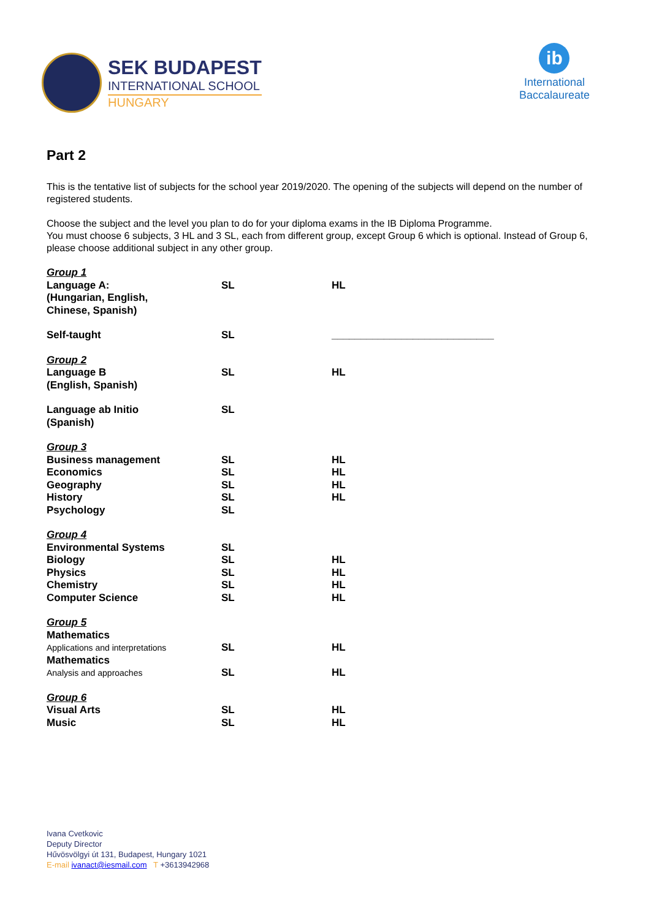SEK BUDAPEST
INTERNATIONAL SCHOOL
HUNGARY
ib
International
Baccalaureate
Part 2
This is the tentative list of subjects for the school year 2019/2020. The opening of the subjects will depend on the number of registered students.
Choose the subject and the level you plan to do for your diploma exams in the IB Diploma Programme.
You must choose 6 subjects, 3 HL and 3 SL, each from different group, except Group 6 which is optional. Instead of Group 6, please choose additional subject in any other group.
| Group 1 | | |
| Language A: (Hungarian, English, Chinese, Spanish) | SL | HL |
| Self-taught | SL | ____________________________ |
| Group 2 | | |
| Language B (English, Spanish) | SL | HL |
| Language ab Initio (Spanish) | SL | |
| Group 3 | | |
| Business management | SL | HL |
| Economics | SL | HL |
| Geography | SL | HL |
| History | SL | HL |
| Psychology | SL | |
| Group 4 | | |
| Environmental Systems | SL | |
| Biology | SL | HL |
| Physics | SL | HL |
| Chemistry | SL | HL |
| Computer Science | SL | HL |
| Group 5 | | |
| Mathematics Applications and interpretations | SL | HL |
| Mathematics Analysis and approaches | SL | HL |
| Group 6 | | |
| Visual Arts | SL | HL |
| Music | SL | HL |
Ivana Cvetkovic
Deputy Director
Hűvösvölgyi út 131, Budapest, Hungary 1021
E-mail ivanact@iesmail.com T +3613942968